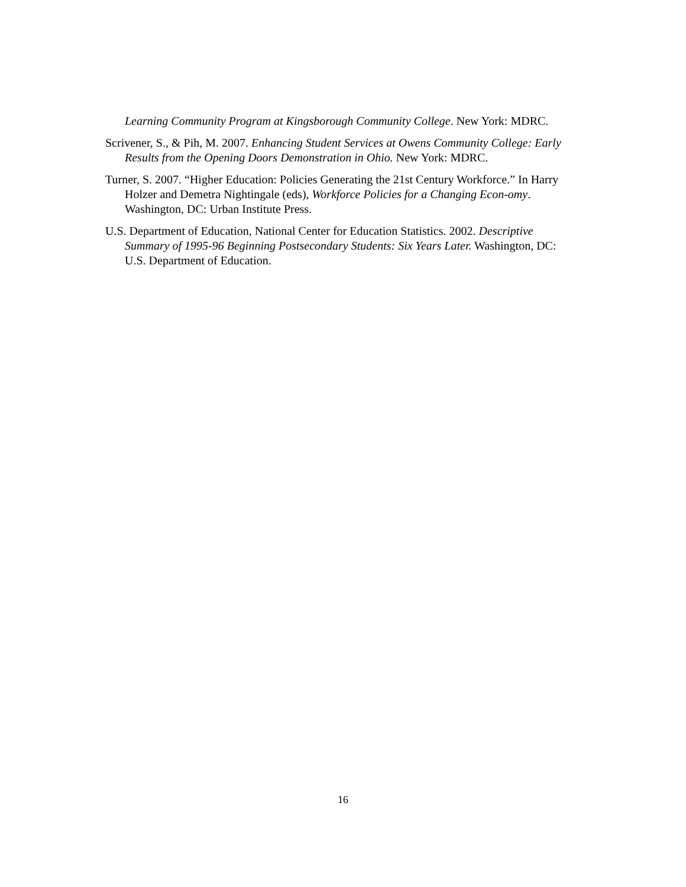Learning Community Program at Kingsborough Community College. New York: MDRC.
Scrivener, S., & Pih, M. 2007. Enhancing Student Services at Owens Community College: Early Results from the Opening Doors Demonstration in Ohio. New York: MDRC.
Turner, S. 2007. “Higher Education: Policies Generating the 21st Century Workforce.” In Harry Holzer and Demetra Nightingale (eds), Workforce Policies for a Changing Econ-omy. Washington, DC: Urban Institute Press.
U.S. Department of Education, National Center for Education Statistics. 2002. Descriptive Summary of 1995-96 Beginning Postsecondary Students: Six Years Later. Washington, DC: U.S. Department of Education.
16